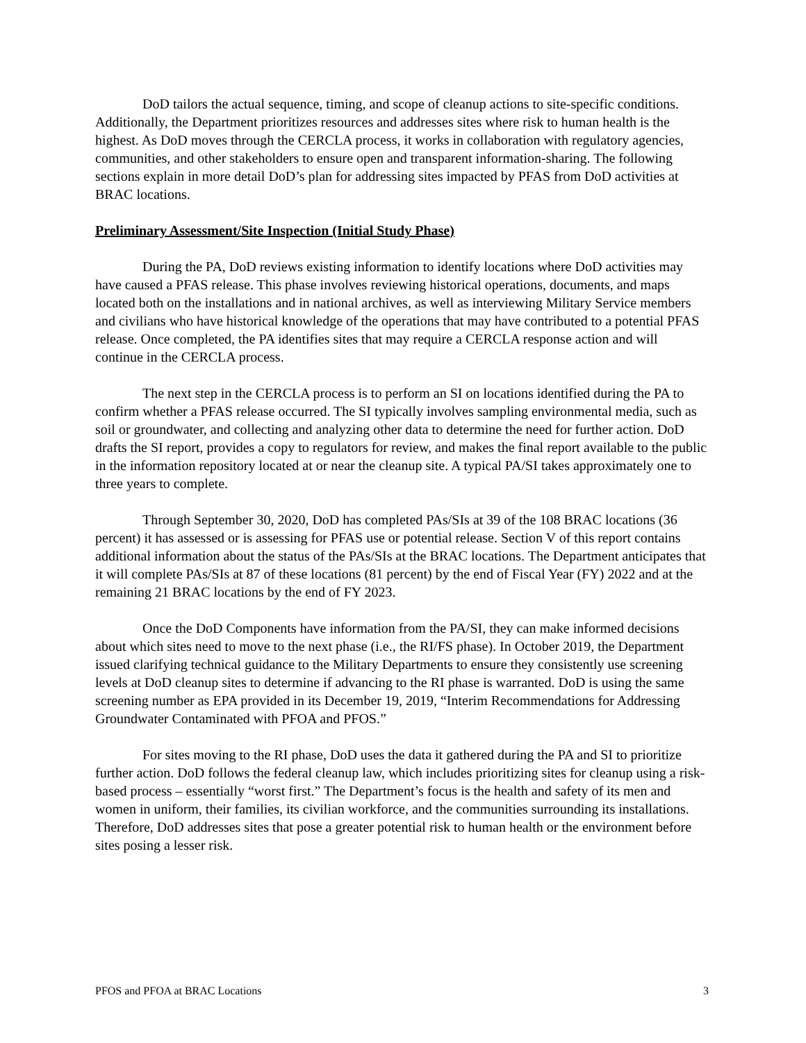DoD tailors the actual sequence, timing, and scope of cleanup actions to site-specific conditions. Additionally, the Department prioritizes resources and addresses sites where risk to human health is the highest. As DoD moves through the CERCLA process, it works in collaboration with regulatory agencies, communities, and other stakeholders to ensure open and transparent information-sharing. The following sections explain in more detail DoD’s plan for addressing sites impacted by PFAS from DoD activities at BRAC locations.
Preliminary Assessment/Site Inspection (Initial Study Phase)
During the PA, DoD reviews existing information to identify locations where DoD activities may have caused a PFAS release. This phase involves reviewing historical operations, documents, and maps located both on the installations and in national archives, as well as interviewing Military Service members and civilians who have historical knowledge of the operations that may have contributed to a potential PFAS release. Once completed, the PA identifies sites that may require a CERCLA response action and will continue in the CERCLA process.
The next step in the CERCLA process is to perform an SI on locations identified during the PA to confirm whether a PFAS release occurred. The SI typically involves sampling environmental media, such as soil or groundwater, and collecting and analyzing other data to determine the need for further action. DoD drafts the SI report, provides a copy to regulators for review, and makes the final report available to the public in the information repository located at or near the cleanup site. A typical PA/SI takes approximately one to three years to complete.
Through September 30, 2020, DoD has completed PAs/SIs at 39 of the 108 BRAC locations (36 percent) it has assessed or is assessing for PFAS use or potential release. Section V of this report contains additional information about the status of the PAs/SIs at the BRAC locations. The Department anticipates that it will complete PAs/SIs at 87 of these locations (81 percent) by the end of Fiscal Year (FY) 2022 and at the remaining 21 BRAC locations by the end of FY 2023.
Once the DoD Components have information from the PA/SI, they can make informed decisions about which sites need to move to the next phase (i.e., the RI/FS phase). In October 2019, the Department issued clarifying technical guidance to the Military Departments to ensure they consistently use screening levels at DoD cleanup sites to determine if advancing to the RI phase is warranted. DoD is using the same screening number as EPA provided in its December 19, 2019, “Interim Recommendations for Addressing Groundwater Contaminated with PFOA and PFOS.”
For sites moving to the RI phase, DoD uses the data it gathered during the PA and SI to prioritize further action. DoD follows the federal cleanup law, which includes prioritizing sites for cleanup using a risk-based process – essentially “worst first.” The Department’s focus is the health and safety of its men and women in uniform, their families, its civilian workforce, and the communities surrounding its installations. Therefore, DoD addresses sites that pose a greater potential risk to human health or the environment before sites posing a lesser risk.
PFOS and PFOA at BRAC Locations 3